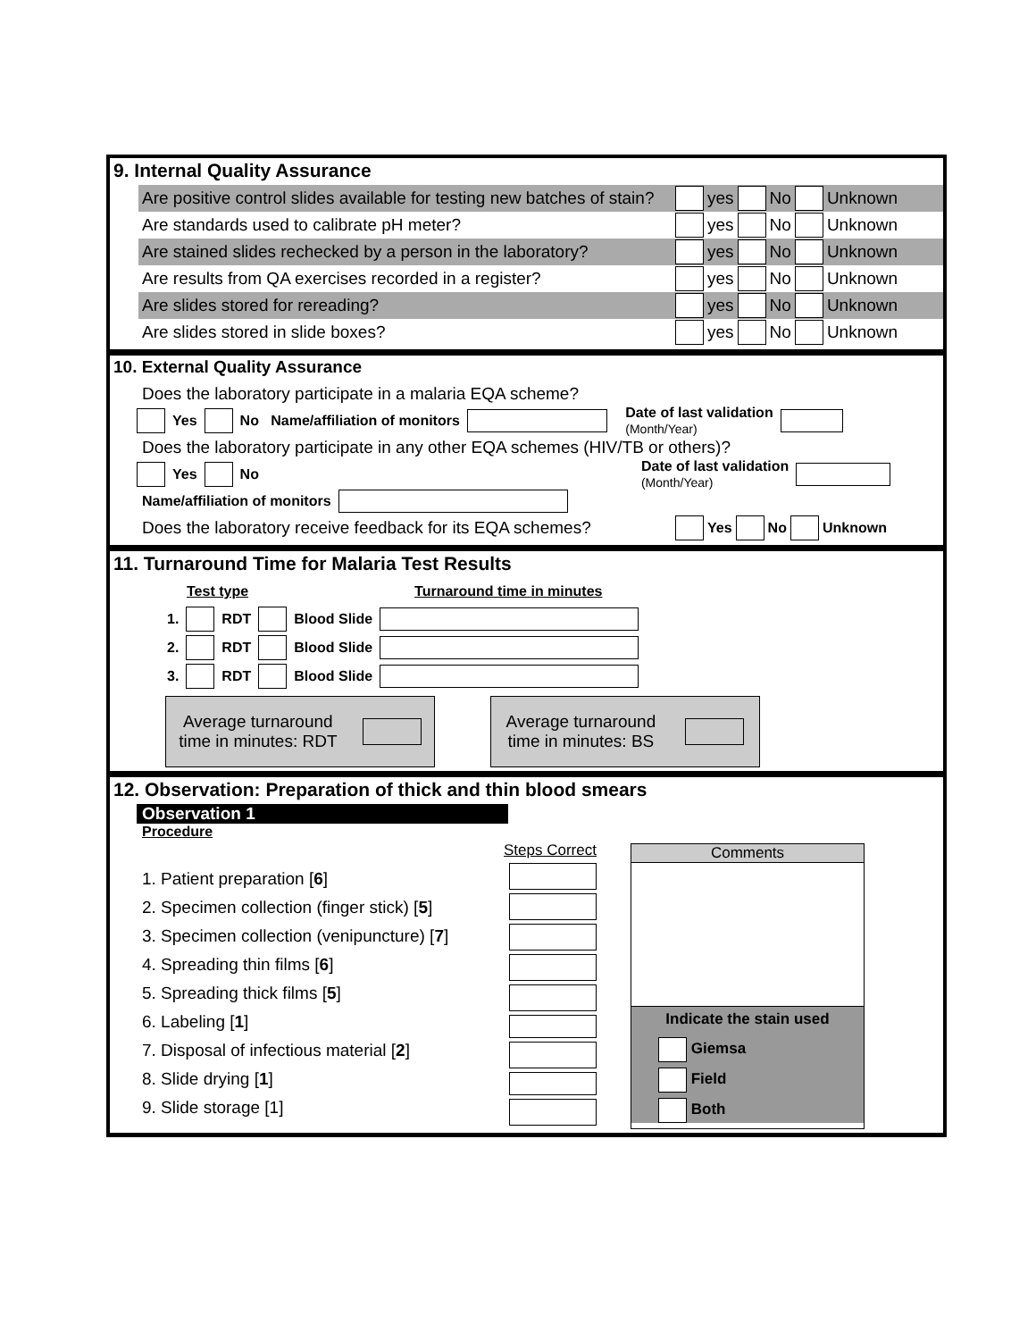9. Internal Quality Assurance
Are positive control slides available for testing new batches of stain? yes No Unknown
Are standards used to calibrate pH meter? yes No Unknown
Are stained slides rechecked by a person in the laboratory? yes No Unknown
Are results from QA exercises recorded in a register? yes No Unknown
Are slides stored for rereading? yes No Unknown
Are slides stored in slide boxes? yes No Unknown
10. External Quality Assurance
Does the laboratory participate in a malaria EQA scheme?
Yes No Name/affiliation of monitors Date of last validation
(Month/Year)
Does the laboratory participate in any other EQA schemes (HIV/TB or others)?
Yes No Date of last validation
(Month/Year)
Name/affiliation of monitors
Does the laboratory receive feedback for its EQA schemes? Yes No Unknown
11. Turnaround Time for Malaria Test Results
Test type Turnaround time in minutes
| 1. | | RDT | | Blood Slide | |
| 2. | | RDT | | Blood Slide | |
| 3. | | RDT | | Blood Slide | |
Average turnaround
time in minutes: RDT
Average turnaround
time in minutes: BS
12. Observation: Preparation of thick and thin blood smears
Observation 1
Procedure
1. Patient preparation [6]
2. Specimen collection (finger stick) [5]
3. Specimen collection (venipuncture) [7]
4. Spreading thin films [6]
5. Spreading thick films [5]
6. Labeling [1]
7. Disposal of infectious material [2]
8. Slide drying [1]
9. Slide storage [1]
Steps Correct
Comments
Indicate the stain used
Giemsa
Field
Both